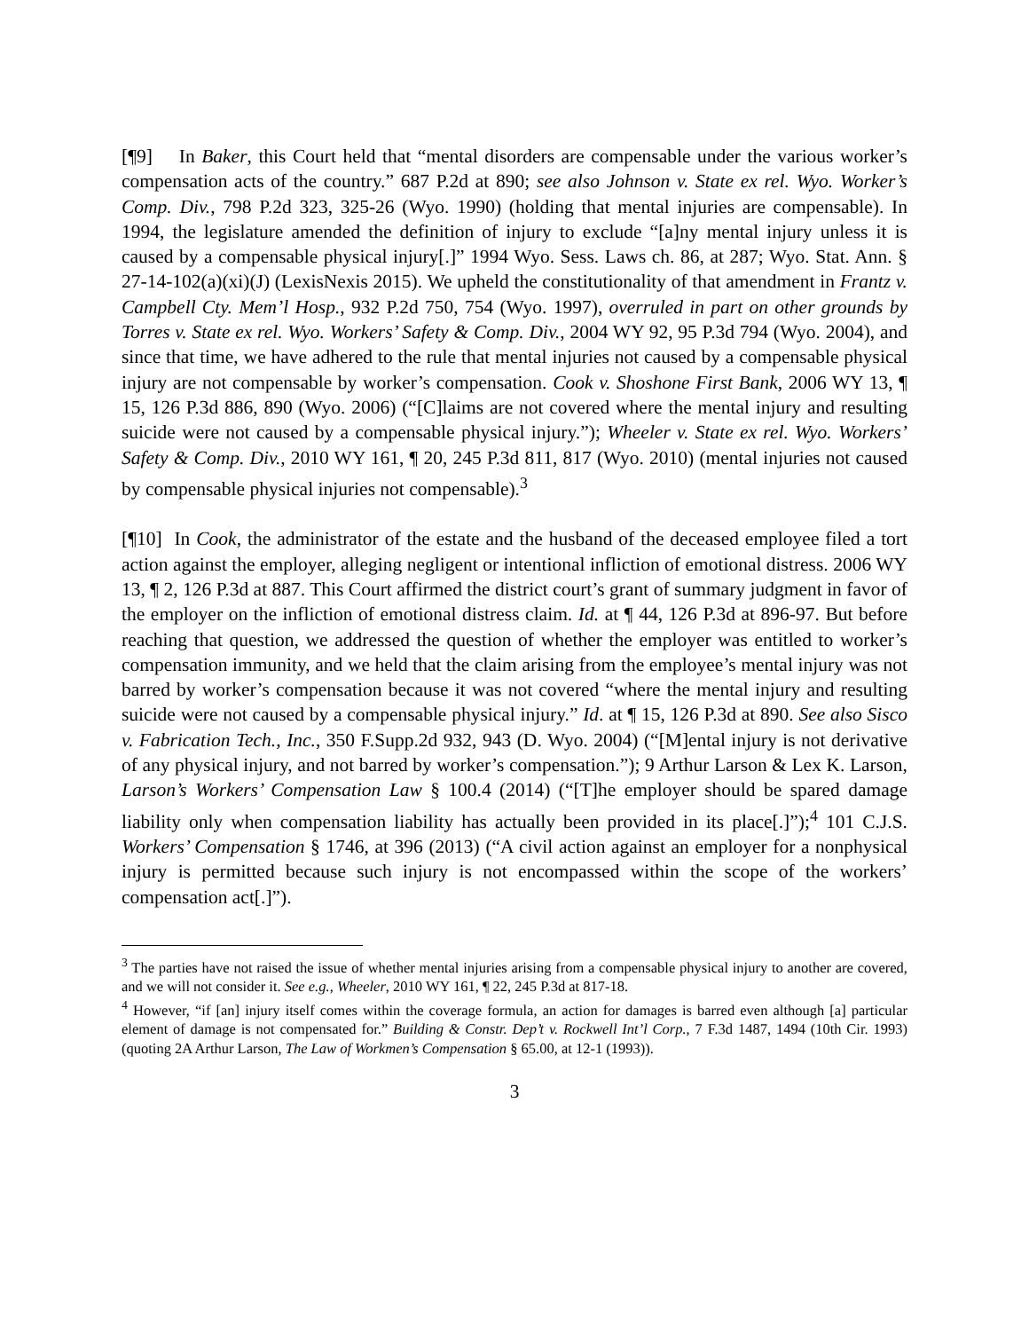[¶9] In Baker, this Court held that “mental disorders are compensable under the various worker’s compensation acts of the country.” 687 P.2d at 890; see also Johnson v. State ex rel. Wyo. Worker’s Comp. Div., 798 P.2d 323, 325-26 (Wyo. 1990) (holding that mental injuries are compensable). In 1994, the legislature amended the definition of injury to exclude “[a]ny mental injury unless it is caused by a compensable physical injury[.]” 1994 Wyo. Sess. Laws ch. 86, at 287; Wyo. Stat. Ann. § 27-14-102(a)(xi)(J) (LexisNexis 2015). We upheld the constitutionality of that amendment in Frantz v. Campbell Cty. Mem’l Hosp., 932 P.2d 750, 754 (Wyo. 1997), overruled in part on other grounds by Torres v. State ex rel. Wyo. Workers’ Safety & Comp. Div., 2004 WY 92, 95 P.3d 794 (Wyo. 2004), and since that time, we have adhered to the rule that mental injuries not caused by a compensable physical injury are not compensable by worker’s compensation. Cook v. Shoshone First Bank, 2006 WY 13, ¶ 15, 126 P.3d 886, 890 (Wyo. 2006) (“[C]laims are not covered where the mental injury and resulting suicide were not caused by a compensable physical injury.”); Wheeler v. State ex rel. Wyo. Workers’ Safety & Comp. Div., 2010 WY 161, ¶ 20, 245 P.3d 811, 817 (Wyo. 2010) (mental injuries not caused by compensable physical injuries not compensable).<sup>3</sup>
[¶10] In Cook, the administrator of the estate and the husband of the deceased employee filed a tort action against the employer, alleging negligent or intentional infliction of emotional distress. 2006 WY 13, ¶ 2, 126 P.3d at 887. This Court affirmed the district court’s grant of summary judgment in favor of the employer on the infliction of emotional distress claim. Id. at ¶ 44, 126 P.3d at 896-97. But before reaching that question, we addressed the question of whether the employer was entitled to worker’s compensation immunity, and we held that the claim arising from the employee’s mental injury was not barred by worker’s compensation because it was not covered “where the mental injury and resulting suicide were not caused by a compensable physical injury.” Id. at ¶ 15, 126 P.3d at 890. See also Sisco v. Fabrication Tech., Inc., 350 F.Supp.2d 932, 943 (D. Wyo. 2004) (“[M]ental injury is not derivative of any physical injury, and not barred by worker’s compensation.”); 9 Arthur Larson & Lex K. Larson, Larson’s Workers’ Compensation Law § 100.4 (2014) (“[T]he employer should be spared damage liability only when compensation liability has actually been provided in its place[.]”);<sup>4</sup> 101 C.J.S. Workers’ Compensation § 1746, at 396 (2013) (“A civil action against an employer for a nonphysical injury is permitted because such injury is not encompassed within the scope of the workers’ compensation act[.]”).
<sup>3</sup> The parties have not raised the issue of whether mental injuries arising from a compensable physical injury to another are covered, and we will not consider it. See e.g., Wheeler, 2010 WY 161, ¶ 22, 245 P.3d at 817-18.
<sup>4</sup> However, “if [an] injury itself comes within the coverage formula, an action for damages is barred even although [a] particular element of damage is not compensated for.” Building & Constr. Dep’t v. Rockwell Int’l Corp., 7 F.3d 1487, 1494 (10th Cir. 1993) (quoting 2A Arthur Larson, The Law of Workmen’s Compensation § 65.00, at 12-1 (1993)).
3